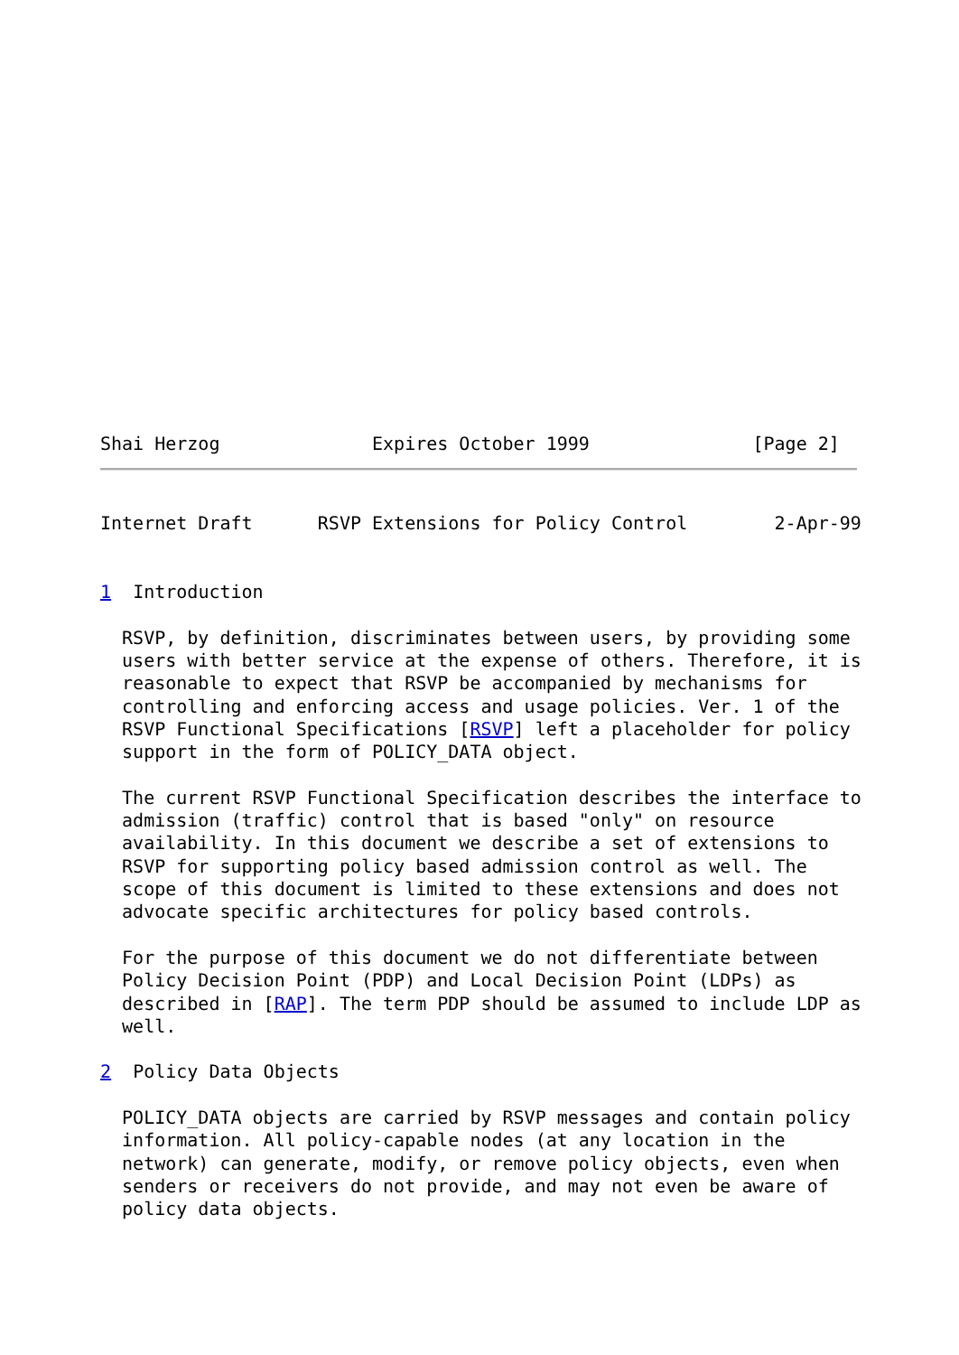Shai Herzog              Expires October 1999               [Page 2]
Internet Draft      RSVP Extensions for Policy Control        2-Apr-99


1  Introduction

  RSVP, by definition, discriminates between users, by providing some
  users with better service at the expense of others. Therefore, it is
  reasonable to expect that RSVP be accompanied by mechanisms for
  controlling and enforcing access and usage policies. Ver. 1 of the
  RSVP Functional Specifications [RSVP] left a placeholder for policy
  support in the form of POLICY_DATA object.

  The current RSVP Functional Specification describes the interface to
  admission (traffic) control that is based "only" on resource
  availability. In this document we describe a set of extensions to
  RSVP for supporting policy based admission control as well. The
  scope of this document is limited to these extensions and does not
  advocate specific architectures for policy based controls.

  For the purpose of this document we do not differentiate between
  Policy Decision Point (PDP) and Local Decision Point (LDPs) as
  described in [RAP]. The term PDP should be assumed to include LDP as
  well.

2  Policy Data Objects

  POLICY_DATA objects are carried by RSVP messages and contain policy
  information. All policy-capable nodes (at any location in the
  network) can generate, modify, or remove policy objects, even when
  senders or receivers do not provide, and may not even be aware of
  policy data objects.